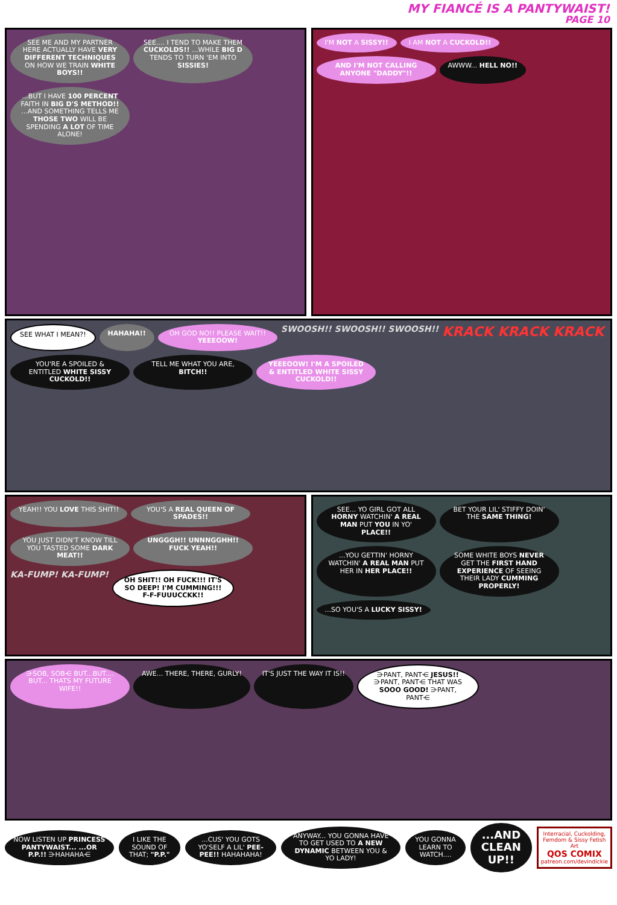MY FIANCÉ IS A PANTYWAIST!
PAGE 10
SEE ME AND MY PARTNER HERE ACTUALLY HAVE VERY DIFFERENT TECHNIQUES ON HOW WE TRAIN WHITE BOYS!!
SEE.... I TEND TO MAKE THEM CUCKOLDS!! ...WHILE BIG D TENDS TO TURN 'EM INTO SISSIES!
...BUT I HAVE 100 PERCENT FAITH IN BIG D'S METHOD!! ...AND SOMETHING TELLS ME THOSE TWO WILL BE SPENDING A LOT OF TIME ALONE!
I'M NOT A SISSY!!
I AM NOT A CUCKOLD!!
AND I'M NOT CALLING ANYONE "DADDY"!!
AWWW... HELL NO!!
SEE WHAT I MEAN?!
HAHAHA!!
OH GOD NO!! PLEASE WAIT!! YEEEOOW!
SWOOSH!! SWOOSH!! SWOOSH!!
KRACK KRACK KRACK
YOU'RE A SPOILED & ENTITLED WHITE SISSY CUCKOLD!!
TELL ME WHAT YOU ARE, BITCH!!
YEEEOOW! I'M A SPOILED & ENTITLED WHITE SISSY CUCKOLD!!
YEAH!! YOU LOVE THIS SHIT!!
YOU'S A REAL QUEEN OF SPADES!!
YOU JUST DIDN'T KNOW TILL YOU TASTED SOME DARK MEAT!!
UNGGGH!! UNNNGGHH!! FUCK YEAH!!
KA-FUMP! KA-FUMP!
OH SHIT!! OH FUCK!!! IT'S SO DEEP! I'M CUMMING!!! F-F-FUUUCCKK!!
SEE... YO GIRL GOT ALL HORNY WATCHIN' A REAL MAN PUT YOU IN YO' PLACE!!
BET YOUR LIL' STIFFY DOIN' THE SAME THING!
...YOU GETTIN' HORNY WATCHIN' A REAL MAN PUT HER IN HER PLACE!!
SOME WHITE BOYS NEVER GET THE FIRST HAND EXPERIENCE OF SEEING THEIR LADY CUMMING PROPERLY!
...SO YOU'S A LUCKY SISSY!
⋺SOB, SOB⋲ BUT...BUT.... BUT... THATS MY FUTURE WIFE!!
AWE... THERE, THERE, GURLY!
IT'S JUST THE WAY IT IS!!
⋺PANT, PANT⋲ JESUS!! ⋺PANT, PANT⋲ THAT WAS SOOO GOOD! ⋺PANT, PANT⋲
NOW LISTEN UP PRINCESS PANTYWAIST... ...OR P.P.!! ⋺HAHAHA⋲
I LIKE THE SOUND OF THAT; "P.P."
...CUS' YOU GOTS YO'SELF A LIL' PEE-PEE!! HAHAHAHA!
ANYWAY... YOU GONNA HAVE TO GET USED TO A NEW DYNAMIC BETWEEN YOU & YO LADY!
YOU GONNA LEARN TO WATCH....
...AND CLEAN UP!!
Interracial, Cuckolding, Femdom & Sissy Fetish Art
QOS COMIX
patreon.com/devindickie